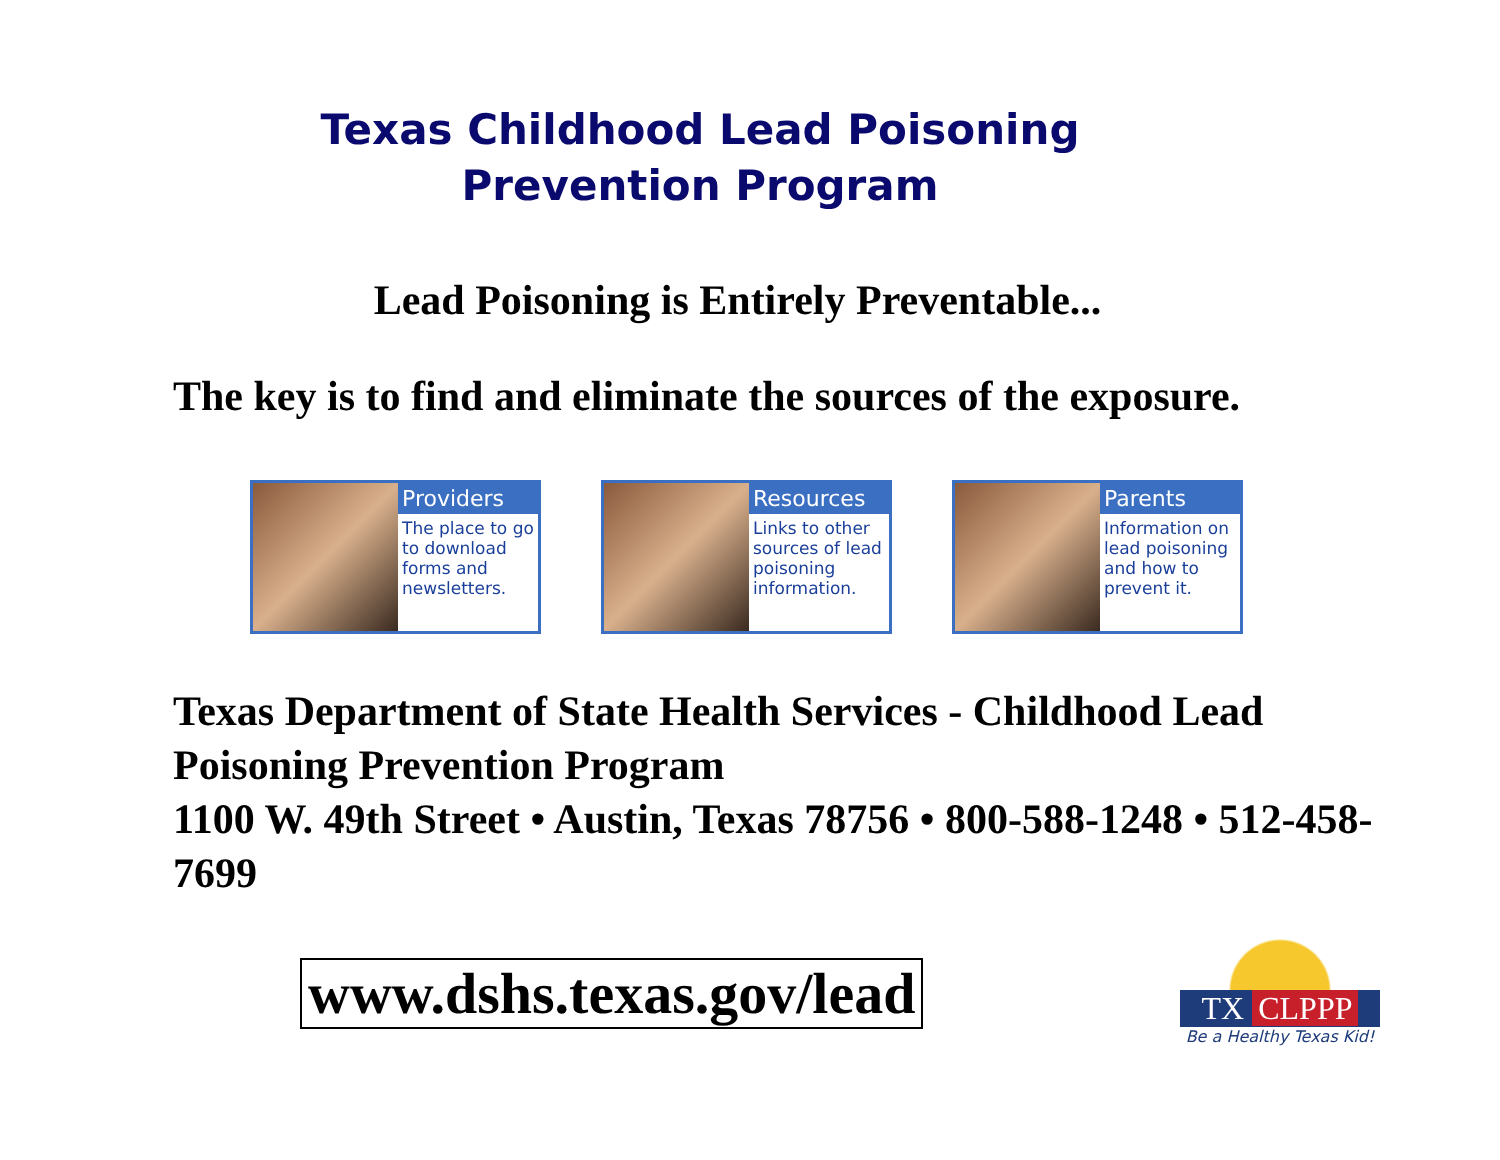Texas Childhood Lead Poisoning
Prevention Program
Lead Poisoning is Entirely Preventable...
The key is to find and eliminate the sources of the exposure.
Providers
The place to go to download forms and newsletters.
Resources
Links to other sources of lead poisoning information.
Parents
Information on lead poisoning and how to prevent it.
Texas Department of State Health Services - Childhood Lead Poisoning Prevention Program
1100 W. 49th Street • Austin, Texas 78756 • 800-588-1248 • 512-458-7699
www.dshs.texas.gov/lead
TX CLPPP
Be a Healthy Texas Kid!